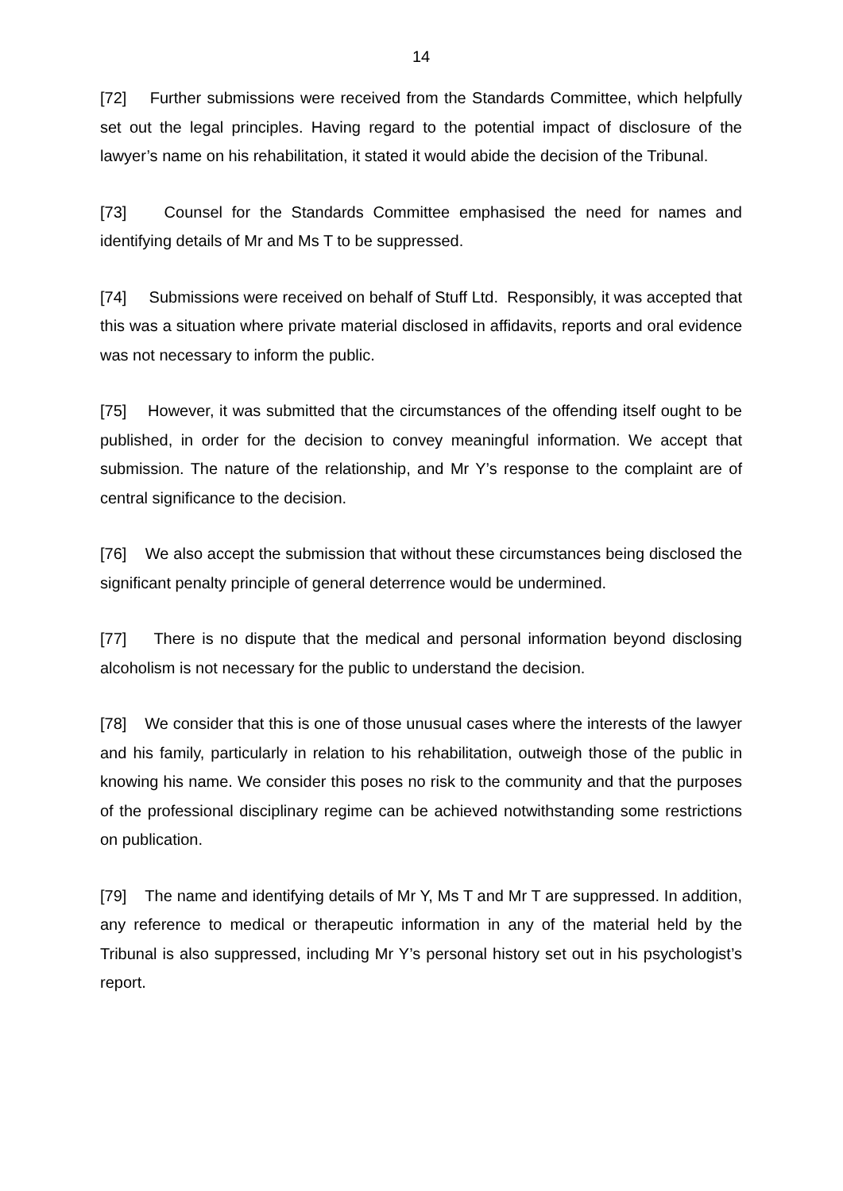14
[72] Further submissions were received from the Standards Committee, which helpfully set out the legal principles. Having regard to the potential impact of disclosure of the lawyer’s name on his rehabilitation, it stated it would abide the decision of the Tribunal.
[73] Counsel for the Standards Committee emphasised the need for names and identifying details of Mr and Ms T to be suppressed.
[74] Submissions were received on behalf of Stuff Ltd. Responsibly, it was accepted that this was a situation where private material disclosed in affidavits, reports and oral evidence was not necessary to inform the public.
[75] However, it was submitted that the circumstances of the offending itself ought to be published, in order for the decision to convey meaningful information. We accept that submission. The nature of the relationship, and Mr Y’s response to the complaint are of central significance to the decision.
[76] We also accept the submission that without these circumstances being disclosed the significant penalty principle of general deterrence would be undermined.
[77] There is no dispute that the medical and personal information beyond disclosing alcoholism is not necessary for the public to understand the decision.
[78] We consider that this is one of those unusual cases where the interests of the lawyer and his family, particularly in relation to his rehabilitation, outweigh those of the public in knowing his name. We consider this poses no risk to the community and that the purposes of the professional disciplinary regime can be achieved notwithstanding some restrictions on publication.
[79] The name and identifying details of Mr Y, Ms T and Mr T are suppressed. In addition, any reference to medical or therapeutic information in any of the material held by the Tribunal is also suppressed, including Mr Y’s personal history set out in his psychologist’s report.